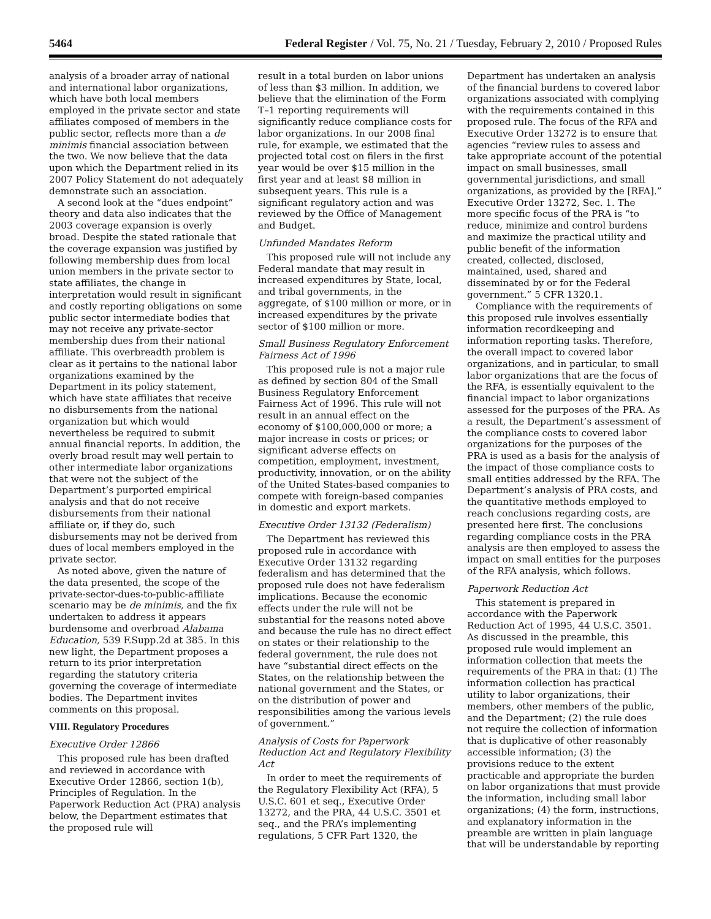5464 Federal Register / Vol. 75, No. 21 / Tuesday, February 2, 2010 / Proposed Rules
analysis of a broader array of national and international labor organizations, which have both local members employed in the private sector and state affiliates composed of members in the public sector, reflects more than a de minimis financial association between the two. We now believe that the data upon which the Department relied in its 2007 Policy Statement do not adequately demonstrate such an association.
A second look at the “dues endpoint” theory and data also indicates that the 2003 coverage expansion is overly broad. Despite the stated rationale that the coverage expansion was justified by following membership dues from local union members in the private sector to state affiliates, the change in interpretation would result in significant and costly reporting obligations on some public sector intermediate bodies that may not receive any private-sector membership dues from their national affiliate. This overbreadth problem is clear as it pertains to the national labor organizations examined by the Department in its policy statement, which have state affiliates that receive no disbursements from the national organization but which would nevertheless be required to submit annual financial reports. In addition, the overly broad result may well pertain to other intermediate labor organizations that were not the subject of the Department’s purported empirical analysis and that do not receive disbursements from their national affiliate or, if they do, such disbursements may not be derived from dues of local members employed in the private sector.
As noted above, given the nature of the data presented, the scope of the private-sector-dues-to-public-affiliate scenario may be de minimis, and the fix undertaken to address it appears burdensome and overbroad Alabama Education, 539 F.Supp.2d at 385. In this new light, the Department proposes a return to its prior interpretation regarding the statutory criteria governing the coverage of intermediate bodies. The Department invites comments on this proposal.
VIII. Regulatory Procedures
Executive Order 12866
This proposed rule has been drafted and reviewed in accordance with Executive Order 12866, section 1(b), Principles of Regulation. In the Paperwork Reduction Act (PRA) analysis below, the Department estimates that the proposed rule will
result in a total burden on labor unions of less than $3 million. In addition, we believe that the elimination of the Form T–1 reporting requirements will significantly reduce compliance costs for labor organizations. In our 2008 final rule, for example, we estimated that the projected total cost on filers in the first year would be over $15 million in the first year and at least $8 million in subsequent years. This rule is a significant regulatory action and was reviewed by the Office of Management and Budget.
Unfunded Mandates Reform
This proposed rule will not include any Federal mandate that may result in increased expenditures by State, local, and tribal governments, in the aggregate, of $100 million or more, or in increased expenditures by the private sector of $100 million or more.
Small Business Regulatory Enforcement Fairness Act of 1996
This proposed rule is not a major rule as defined by section 804 of the Small Business Regulatory Enforcement Fairness Act of 1996. This rule will not result in an annual effect on the economy of $100,000,000 or more; a major increase in costs or prices; or significant adverse effects on competition, employment, investment, productivity, innovation, or on the ability of the United States-based companies to compete with foreign-based companies in domestic and export markets.
Executive Order 13132 (Federalism)
The Department has reviewed this proposed rule in accordance with Executive Order 13132 regarding federalism and has determined that the proposed rule does not have federalism implications. Because the economic effects under the rule will not be substantial for the reasons noted above and because the rule has no direct effect on states or their relationship to the federal government, the rule does not have “substantial direct effects on the States, on the relationship between the national government and the States, or on the distribution of power and responsibilities among the various levels of government.”
Analysis of Costs for Paperwork Reduction Act and Regulatory Flexibility Act
In order to meet the requirements of the Regulatory Flexibility Act (RFA), 5 U.S.C. 601 et seq., Executive Order 13272, and the PRA, 44 U.S.C. 3501 et seq., and the PRA’s implementing regulations, 5 CFR Part 1320, the
Department has undertaken an analysis of the financial burdens to covered labor organizations associated with complying with the requirements contained in this proposed rule. The focus of the RFA and Executive Order 13272 is to ensure that agencies “review rules to assess and take appropriate account of the potential impact on small businesses, small governmental jurisdictions, and small organizations, as provided by the [RFA].” Executive Order 13272, Sec. 1. The more specific focus of the PRA is “to reduce, minimize and control burdens and maximize the practical utility and public benefit of the information created, collected, disclosed, maintained, used, shared and disseminated by or for the Federal government.” 5 CFR 1320.1.
Compliance with the requirements of this proposed rule involves essentially information recordkeeping and information reporting tasks. Therefore, the overall impact to covered labor organizations, and in particular, to small labor organizations that are the focus of the RFA, is essentially equivalent to the financial impact to labor organizations assessed for the purposes of the PRA. As a result, the Department’s assessment of the compliance costs to covered labor organizations for the purposes of the PRA is used as a basis for the analysis of the impact of those compliance costs to small entities addressed by the RFA. The Department’s analysis of PRA costs, and the quantitative methods employed to reach conclusions regarding costs, are presented here first. The conclusions regarding compliance costs in the PRA analysis are then employed to assess the impact on small entities for the purposes of the RFA analysis, which follows.
Paperwork Reduction Act
This statement is prepared in accordance with the Paperwork Reduction Act of 1995, 44 U.S.C. 3501. As discussed in the preamble, this proposed rule would implement an information collection that meets the requirements of the PRA in that: (1) The information collection has practical utility to labor organizations, their members, other members of the public, and the Department; (2) the rule does not require the collection of information that is duplicative of other reasonably accessible information; (3) the provisions reduce to the extent practicable and appropriate the burden on labor organizations that must provide the information, including small labor organizations; (4) the form, instructions, and explanatory information in the preamble are written in plain language that will be understandable by reporting